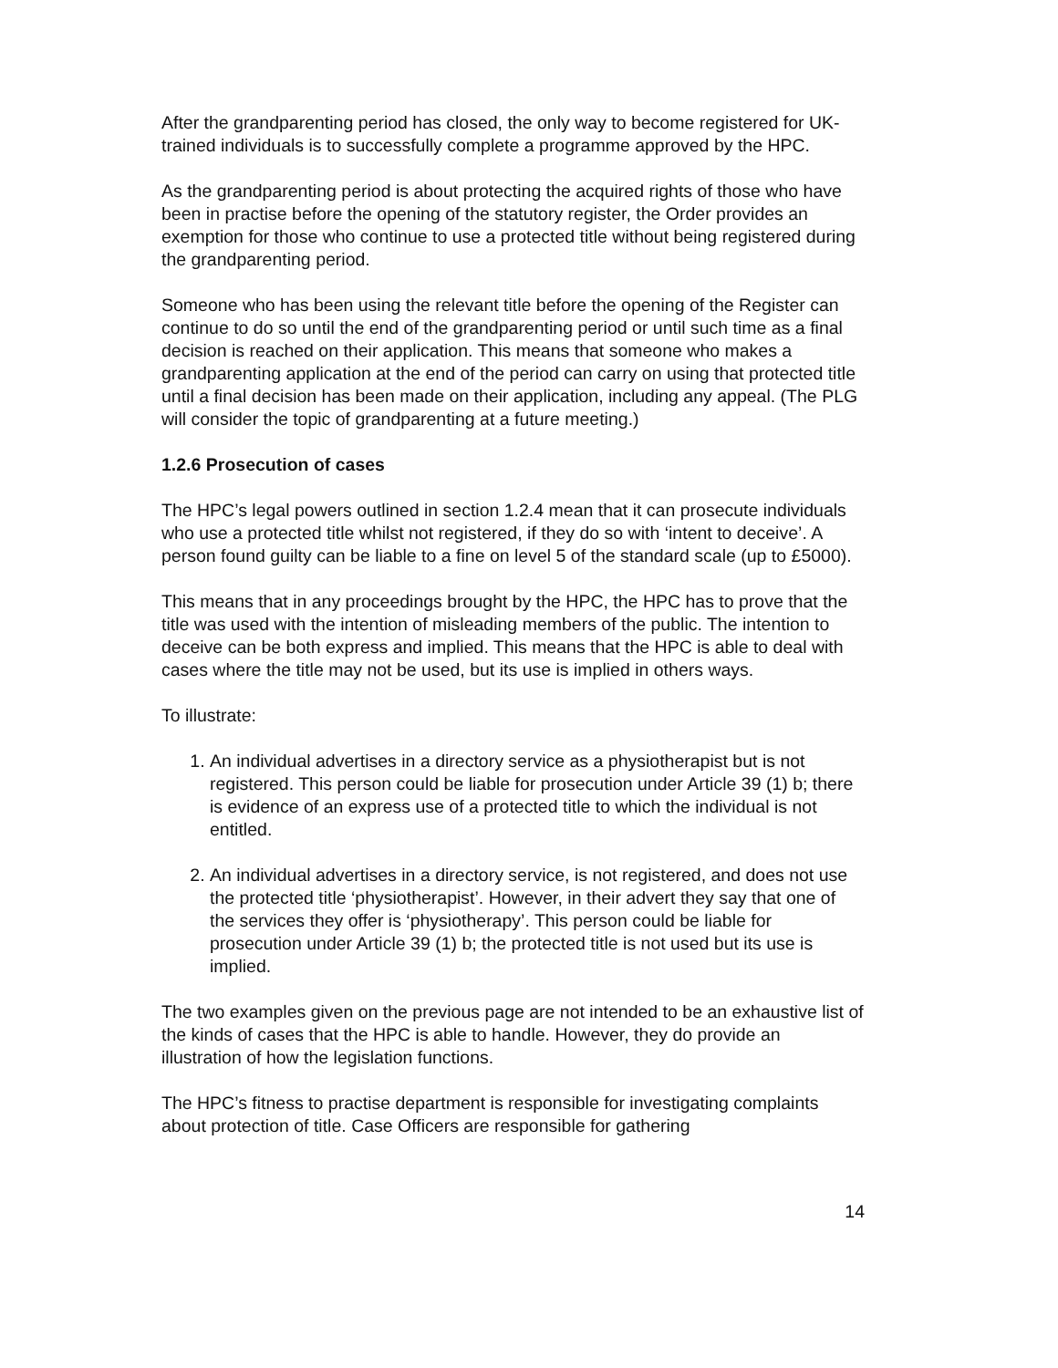After the grandparenting period has closed, the only way to become registered for UK-trained individuals is to successfully complete a programme approved by the HPC.
As the grandparenting period is about protecting the acquired rights of those who have been in practise before the opening of the statutory register, the Order provides an exemption for those who continue to use a protected title without being registered during the grandparenting period.
Someone who has been using the relevant title before the opening of the Register can continue to do so until the end of the grandparenting period or until such time as a final decision is reached on their application. This means that someone who makes a grandparenting application at the end of the period can carry on using that protected title until a final decision has been made on their application, including any appeal. (The PLG will consider the topic of grandparenting at a future meeting.)
1.2.6 Prosecution of cases
The HPC’s legal powers outlined in section 1.2.4 mean that it can prosecute individuals who use a protected title whilst not registered, if they do so with ‘intent to deceive’. A person found guilty can be liable to a fine on level 5 of the standard scale (up to £5000).
This means that in any proceedings brought by the HPC, the HPC has to prove that the title was used with the intention of misleading members of the public. The intention to deceive can be both express and implied. This means that the HPC is able to deal with cases where the title may not be used, but its use is implied in others ways.
To illustrate:
1. An individual advertises in a directory service as a physiotherapist but is not registered. This person could be liable for prosecution under Article 39 (1) b; there is evidence of an express use of a protected title to which the individual is not entitled.
2. An individual advertises in a directory service, is not registered, and does not use the protected title ‘physiotherapist’. However, in their advert they say that one of the services they offer is ‘physiotherapy’. This person could be liable for prosecution under Article 39 (1) b; the protected title is not used but its use is implied.
The two examples given on the previous page are not intended to be an exhaustive list of the kinds of cases that the HPC is able to handle. However, they do provide an illustration of how the legislation functions.
The HPC’s fitness to practise department is responsible for investigating complaints about protection of title. Case Officers are responsible for gathering
14